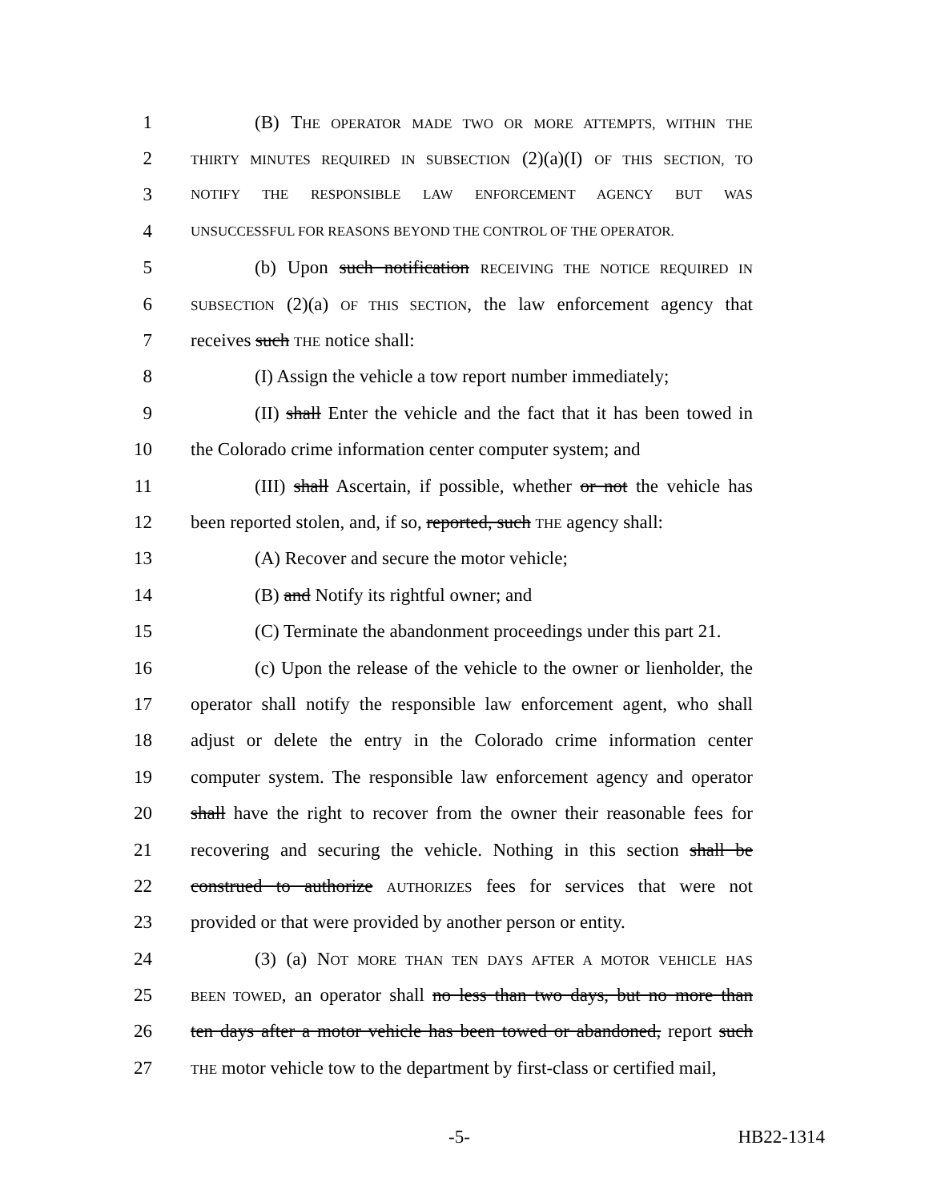1 (B) THE OPERATOR MADE TWO OR MORE ATTEMPTS, WITHIN THE
2 THIRTY MINUTES REQUIRED IN SUBSECTION (2)(a)(I) OF THIS SECTION, TO
3 NOTIFY THE RESPONSIBLE LAW ENFORCEMENT AGENCY BUT WAS
4 UNSUCCESSFUL FOR REASONS BEYOND THE CONTROL OF THE OPERATOR.
5 (b) Upon such notification RECEIVING THE NOTICE REQUIRED IN
6 SUBSECTION (2)(a) OF THIS SECTION, the law enforcement agency that
7 receives such THE notice shall:
8 (I) Assign the vehicle a tow report number immediately;
9 (II) shall Enter the vehicle and the fact that it has been towed in
10 the Colorado crime information center computer system; and
11 (III) shall Ascertain, if possible, whether or not the vehicle has
12 been reported stolen, and, if so, reported, such THE agency shall:
13 (A) Recover and secure the motor vehicle;
14 (B) and Notify its rightful owner; and
15 (C) Terminate the abandonment proceedings under this part 21.
16 (c) Upon the release of the vehicle to the owner or lienholder, the
17 operator shall notify the responsible law enforcement agent, who shall
18 adjust or delete the entry in the Colorado crime information center
19 computer system. The responsible law enforcement agency and operator
20 shall have the right to recover from the owner their reasonable fees for
21 recovering and securing the vehicle. Nothing in this section shall be
22 construed to authorize AUTHORIZES fees for services that were not
23 provided or that were provided by another person or entity.
24 (3) (a) NOT MORE THAN TEN DAYS AFTER A MOTOR VEHICLE HAS
25 BEEN TOWED, an operator shall no less than two days, but no more than
26 ten days after a motor vehicle has been towed or abandoned, report such
27 THE motor vehicle tow to the department by first-class or certified mail,
-5- HB22-1314